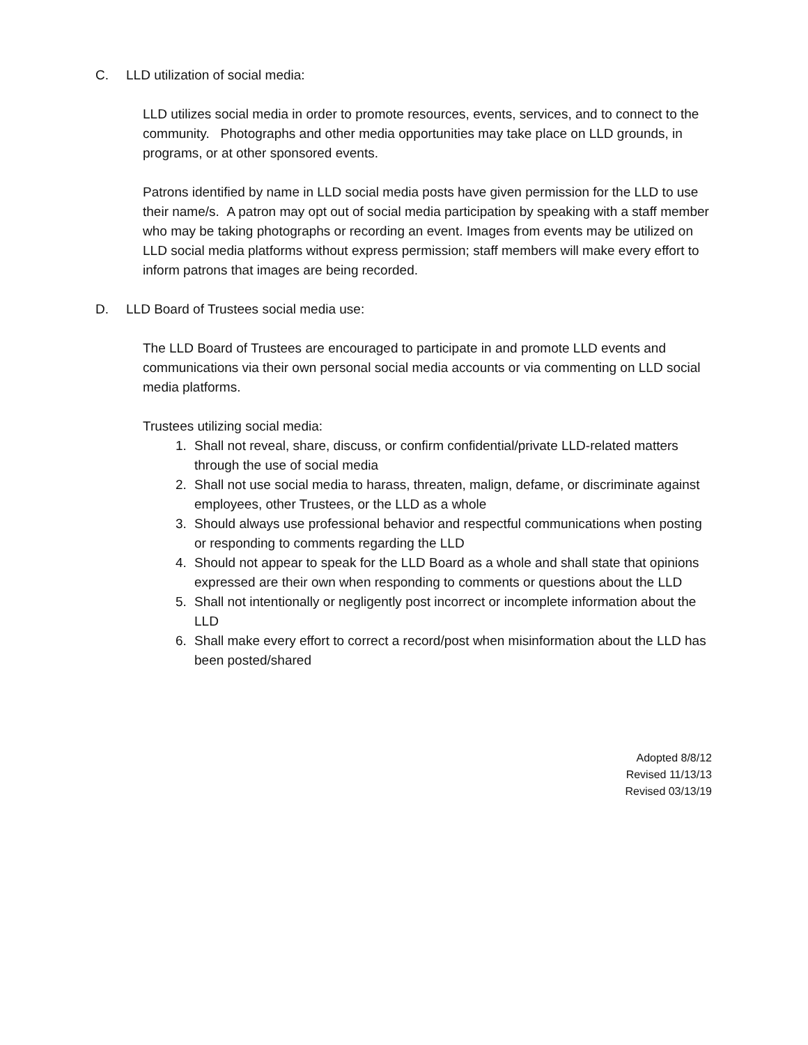C. LLD utilization of social media:
LLD utilizes social media in order to promote resources, events, services, and to connect to the community. Photographs and other media opportunities may take place on LLD grounds, in programs, or at other sponsored events.
Patrons identified by name in LLD social media posts have given permission for the LLD to use their name/s. A patron may opt out of social media participation by speaking with a staff member who may be taking photographs or recording an event. Images from events may be utilized on LLD social media platforms without express permission; staff members will make every effort to inform patrons that images are being recorded.
D. LLD Board of Trustees social media use:
The LLD Board of Trustees are encouraged to participate in and promote LLD events and communications via their own personal social media accounts or via commenting on LLD social media platforms.
Trustees utilizing social media:
1. Shall not reveal, share, discuss, or confirm confidential/private LLD-related matters through the use of social media
2. Shall not use social media to harass, threaten, malign, defame, or discriminate against employees, other Trustees, or the LLD as a whole
3. Should always use professional behavior and respectful communications when posting or responding to comments regarding the LLD
4. Should not appear to speak for the LLD Board as a whole and shall state that opinions expressed are their own when responding to comments or questions about the LLD
5. Shall not intentionally or negligently post incorrect or incomplete information about the LLD
6. Shall make every effort to correct a record/post when misinformation about the LLD has been posted/shared
Adopted 8/8/12
Revised 11/13/13
Revised 03/13/19